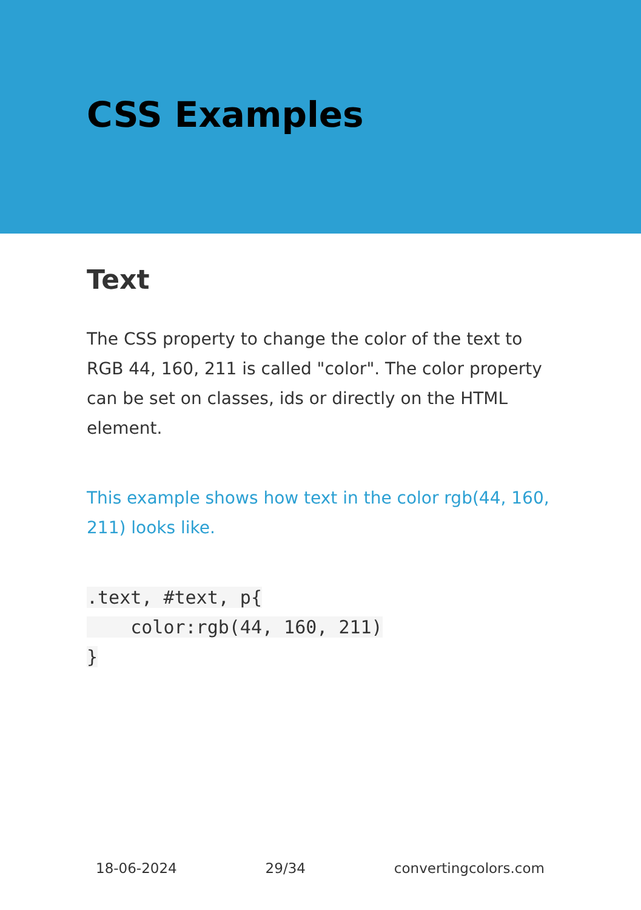CSS Examples
Text
The CSS property to change the color of the text to RGB 44, 160, 211 is called "color". The color property can be set on classes, ids or directly on the HTML element.
This example shows how text in the color rgb(44, 160, 211) looks like.
.text, #text, p{
    color:rgb(44, 160, 211)
}
18-06-2024 29/34 convertingcolors.com